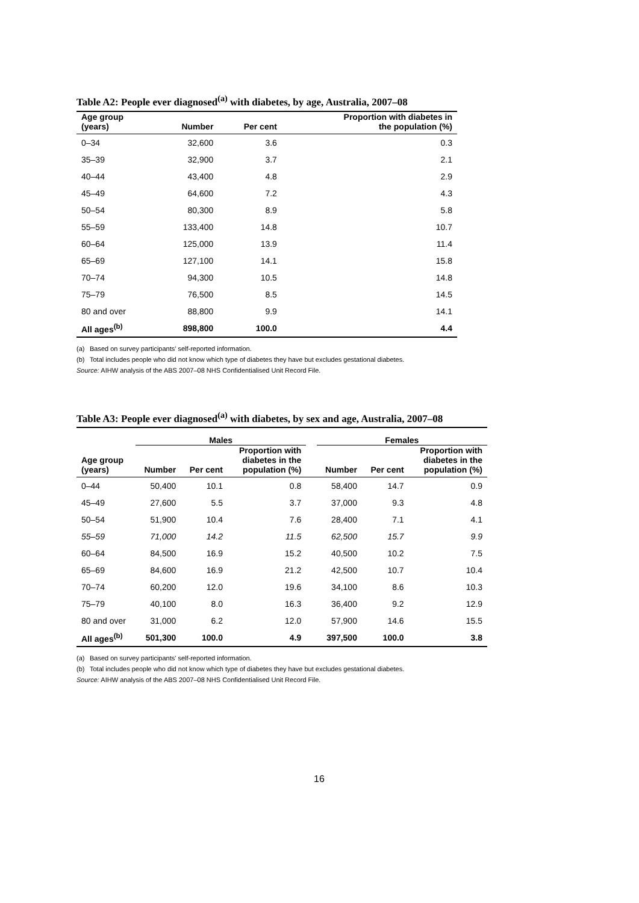Table A2: People ever diagnosed<sup>(a)</sup> with diabetes, by age, Australia, 2007–08
| Age group (years) | Number | Per cent | Proportion with diabetes in the population (%) |
| --- | --- | --- | --- |
| 0–34 | 32,600 | 3.6 | 0.3 |
| 35–39 | 32,900 | 3.7 | 2.1 |
| 40–44 | 43,400 | 4.8 | 2.9 |
| 45–49 | 64,600 | 7.2 | 4.3 |
| 50–54 | 80,300 | 8.9 | 5.8 |
| 55–59 | 133,400 | 14.8 | 10.7 |
| 60–64 | 125,000 | 13.9 | 11.4 |
| 65–69 | 127,100 | 14.1 | 15.8 |
| 70–74 | 94,300 | 10.5 | 14.8 |
| 75–79 | 76,500 | 8.5 | 14.5 |
| 80 and over | 88,800 | 9.9 | 14.1 |
| All ages<sup>(b)</sup> | 898,800 | 100.0 | 4.4 |
(a) Based on survey participants' self-reported information.
(b) Total includes people who did not know which type of diabetes they have but excludes gestational diabetes.
Source: AIHW analysis of the ABS 2007–08 NHS Confidentialised Unit Record File.
Table A3: People ever diagnosed<sup>(a)</sup> with diabetes, by sex and age, Australia, 2007–08
| | Males | | | | Females | | |
| --- | --- | --- | --- | --- | --- | --- | --- |
| Age group (years) | Number | Per cent | Proportion with diabetes in the population (%) | | Number | Per cent | Proportion with diabetes in the population (%) |
| 0–44 | 50,400 | 10.1 | 0.8 | | 58,400 | 14.7 | 0.9 |
| 45–49 | 27,600 | 5.5 | 3.7 | | 37,000 | 9.3 | 4.8 |
| 50–54 | 51,900 | 10.4 | 7.6 | | 28,400 | 7.1 | 4.1 |
| 55–59 | 71,000 | 14.2 | 11.5 | | 62,500 | 15.7 | 9.9 |
| 60–64 | 84,500 | 16.9 | 15.2 | | 40,500 | 10.2 | 7.5 |
| 65–69 | 84,600 | 16.9 | 21.2 | | 42,500 | 10.7 | 10.4 |
| 70–74 | 60,200 | 12.0 | 19.6 | | 34,100 | 8.6 | 10.3 |
| 75–79 | 40,100 | 8.0 | 16.3 | | 36,400 | 9.2 | 12.9 |
| 80 and over | 31,000 | 6.2 | 12.0 | | 57,900 | 14.6 | 15.5 |
| All ages<sup>(b)</sup> | 501,300 | 100.0 | 4.9 | | 397,500 | 100.0 | 3.8 |
(a) Based on survey participants' self-reported information.
(b) Total includes people who did not know which type of diabetes they have but excludes gestational diabetes.
Source: AIHW analysis of the ABS 2007–08 NHS Confidentialised Unit Record File.
16